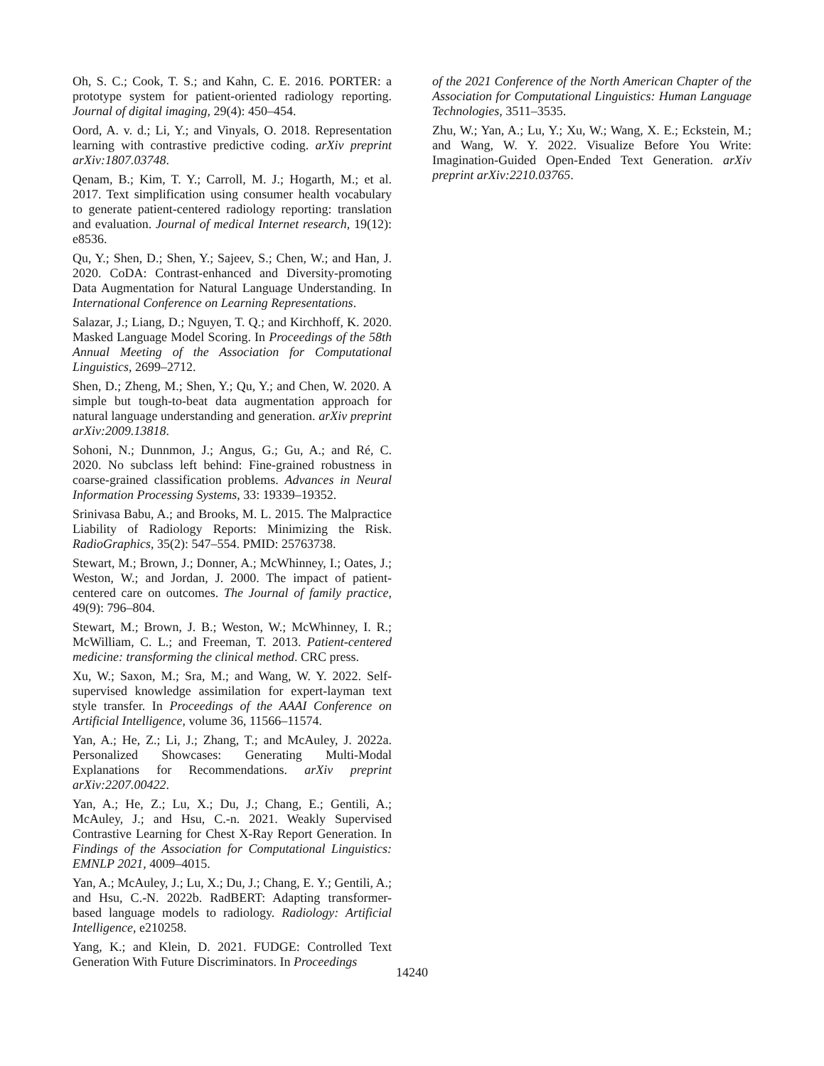Oh, S. C.; Cook, T. S.; and Kahn, C. E. 2016. PORTER: a prototype system for patient-oriented radiology reporting. Journal of digital imaging, 29(4): 450–454.
Oord, A. v. d.; Li, Y.; and Vinyals, O. 2018. Representation learning with contrastive predictive coding. arXiv preprint arXiv:1807.03748.
Qenam, B.; Kim, T. Y.; Carroll, M. J.; Hogarth, M.; et al. 2017. Text simplification using consumer health vocabulary to generate patient-centered radiology reporting: translation and evaluation. Journal of medical Internet research, 19(12): e8536.
Qu, Y.; Shen, D.; Shen, Y.; Sajeev, S.; Chen, W.; and Han, J. 2020. CoDA: Contrast-enhanced and Diversity-promoting Data Augmentation for Natural Language Understanding. In International Conference on Learning Representations.
Salazar, J.; Liang, D.; Nguyen, T. Q.; and Kirchhoff, K. 2020. Masked Language Model Scoring. In Proceedings of the 58th Annual Meeting of the Association for Computational Linguistics, 2699–2712.
Shen, D.; Zheng, M.; Shen, Y.; Qu, Y.; and Chen, W. 2020. A simple but tough-to-beat data augmentation approach for natural language understanding and generation. arXiv preprint arXiv:2009.13818.
Sohoni, N.; Dunnmon, J.; Angus, G.; Gu, A.; and Ré, C. 2020. No subclass left behind: Fine-grained robustness in coarse-grained classification problems. Advances in Neural Information Processing Systems, 33: 19339–19352.
Srinivasa Babu, A.; and Brooks, M. L. 2015. The Malpractice Liability of Radiology Reports: Minimizing the Risk. RadioGraphics, 35(2): 547–554. PMID: 25763738.
Stewart, M.; Brown, J.; Donner, A.; McWhinney, I.; Oates, J.; Weston, W.; and Jordan, J. 2000. The impact of patient-centered care on outcomes. The Journal of family practice, 49(9): 796–804.
Stewart, M.; Brown, J. B.; Weston, W.; McWhinney, I. R.; McWilliam, C. L.; and Freeman, T. 2013. Patient-centered medicine: transforming the clinical method. CRC press.
Xu, W.; Saxon, M.; Sra, M.; and Wang, W. Y. 2022. Self-supervised knowledge assimilation for expert-layman text style transfer. In Proceedings of the AAAI Conference on Artificial Intelligence, volume 36, 11566–11574.
Yan, A.; He, Z.; Li, J.; Zhang, T.; and McAuley, J. 2022a. Personalized Showcases: Generating Multi-Modal Explanations for Recommendations. arXiv preprint arXiv:2207.00422.
Yan, A.; He, Z.; Lu, X.; Du, J.; Chang, E.; Gentili, A.; McAuley, J.; and Hsu, C.-n. 2021. Weakly Supervised Contrastive Learning for Chest X-Ray Report Generation. In Findings of the Association for Computational Linguistics: EMNLP 2021, 4009–4015.
Yan, A.; McAuley, J.; Lu, X.; Du, J.; Chang, E. Y.; Gentili, A.; and Hsu, C.-N. 2022b. RadBERT: Adapting transformer-based language models to radiology. Radiology: Artificial Intelligence, e210258.
Yang, K.; and Klein, D. 2021. FUDGE: Controlled Text Generation With Future Discriminators. In Proceedings
of the 2021 Conference of the North American Chapter of the Association for Computational Linguistics: Human Language Technologies, 3511–3535.
Zhu, W.; Yan, A.; Lu, Y.; Xu, W.; Wang, X. E.; Eckstein, M.; and Wang, W. Y. 2022. Visualize Before You Write: Imagination-Guided Open-Ended Text Generation. arXiv preprint arXiv:2210.03765.
14240